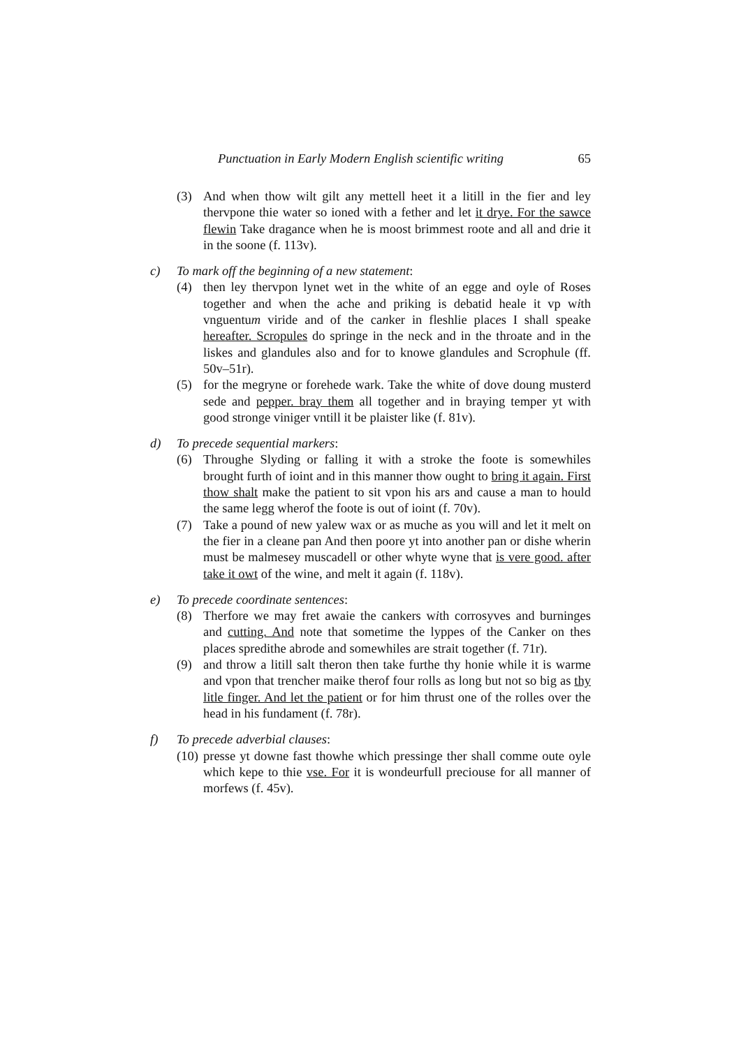Punctuation in Early Modern English scientific writing 65
(3) And when thow wilt gilt any mettell heet it a litill in the fier and ley thervpone thie water so ioned with a fether and let it drye. For the sawce flewin Take dragance when he is moost brimmest roote and all and drie it in the soone (f. 113v).
c) To mark off the beginning of a new statement:
(4) then ley thervpon lynet wet in the white of an egge and oyle of Roses together and when the ache and priking is debatid heale it vp with vnguentum viride and of the canker in fleshlie places I shall speake hereafter. Scropules do springe in the neck and in the throate and in the liskes and glandules also and for to knowe glandules and Scrophule (ff. 50v–51r).
(5) for the megryne or forehede wark. Take the white of dove doung musterd sede and pepper. bray them all together and in braying temper yt with good stronge viniger vntill it be plaister like (f. 81v).
d) To precede sequential markers:
(6) Throughe Slyding or falling it with a stroke the foote is somewhiles brought furth of ioint and in this manner thow ought to bring it again. First thow shalt make the patient to sit vpon his ars and cause a man to hould the same legg wherof the foote is out of ioint (f. 70v).
(7) Take a pound of new yalew wax or as muche as you will and let it melt on the fier in a cleane pan And then poore yt into another pan or dishe wherin must be malmesey muscadell or other whyte wyne that is vere good. after take it owt of the wine, and melt it again (f. 118v).
e) To precede coordinate sentences:
(8) Therfore we may fret awaie the cankers with corrosyves and burninges and cutting. And note that sometime the lyppes of the Canker on thes places spredithe abrode and somewhiles are strait together (f. 71r).
(9) and throw a litill salt theron then take furthe thy honie while it is warme and vpon that trencher maike therof four rolls as long but not so big as thy litle finger. And let the patient or for him thrust one of the rolles over the head in his fundament (f. 78r).
f) To precede adverbial clauses:
(10) presse yt downe fast thowhe which pressinge ther shall comme oute oyle which kepe to thie vse. For it is wondeurfull preciouse for all manner of morfews (f. 45v).